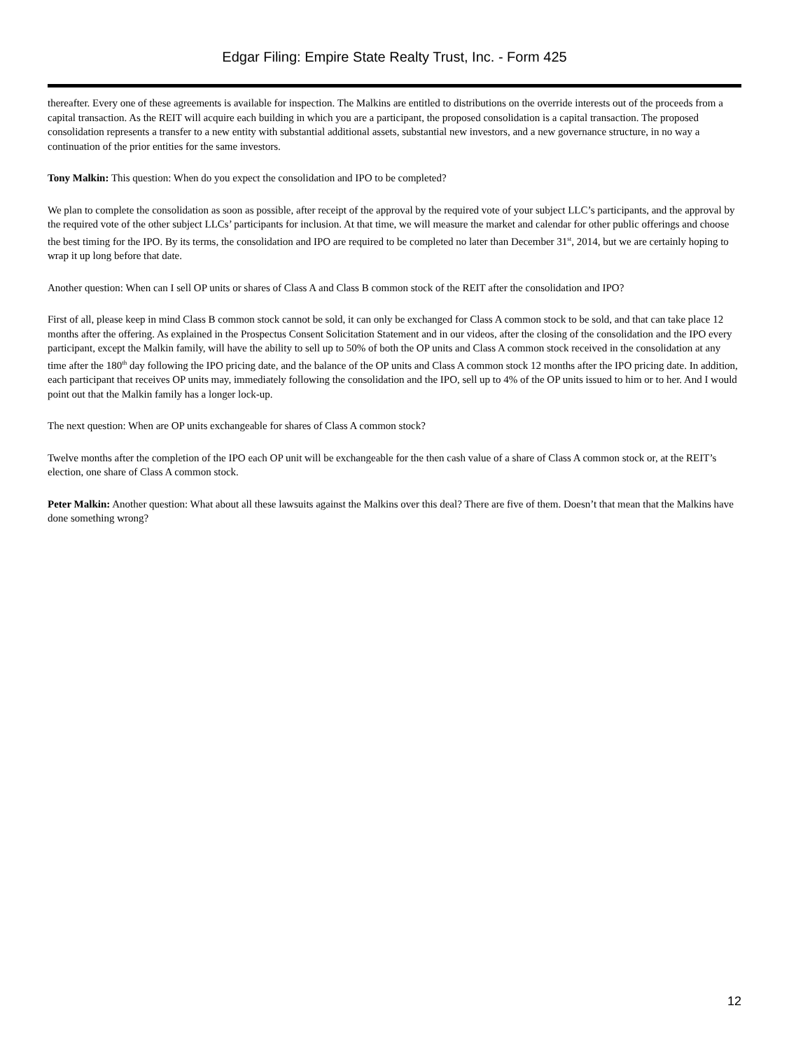Edgar Filing: Empire State Realty Trust, Inc. - Form 425
thereafter. Every one of these agreements is available for inspection. The Malkins are entitled to distributions on the override interests out of the proceeds from a capital transaction. As the REIT will acquire each building in which you are a participant, the proposed consolidation is a capital transaction. The proposed consolidation represents a transfer to a new entity with substantial additional assets, substantial new investors, and a new governance structure, in no way a continuation of the prior entities for the same investors.
Tony Malkin: This question: When do you expect the consolidation and IPO to be completed?
We plan to complete the consolidation as soon as possible, after receipt of the approval by the required vote of your subject LLC’s participants, and the approval by the required vote of the other subject LLCs’ participants for inclusion. At that time, we will measure the market and calendar for other public offerings and choose the best timing for the IPO. By its terms, the consolidation and IPO are required to be completed no later than December 31<sup>st</sup>, 2014, but we are certainly hoping to wrap it up long before that date.
Another question: When can I sell OP units or shares of Class A and Class B common stock of the REIT after the consolidation and IPO?
First of all, please keep in mind Class B common stock cannot be sold, it can only be exchanged for Class A common stock to be sold, and that can take place 12 months after the offering. As explained in the Prospectus Consent Solicitation Statement and in our videos, after the closing of the consolidation and the IPO every participant, except the Malkin family, will have the ability to sell up to 50% of both the OP units and Class A common stock received in the consolidation at any time after the 180<sup>th</sup> day following the IPO pricing date, and the balance of the OP units and Class A common stock 12 months after the IPO pricing date. In addition, each participant that receives OP units may, immediately following the consolidation and the IPO, sell up to 4% of the OP units issued to him or to her. And I would point out that the Malkin family has a longer lock-up.
The next question: When are OP units exchangeable for shares of Class A common stock?
Twelve months after the completion of the IPO each OP unit will be exchangeable for the then cash value of a share of Class A common stock or, at the REIT’s election, one share of Class A common stock.
Peter Malkin: Another question: What about all these lawsuits against the Malkins over this deal? There are five of them. Doesn’t that mean that the Malkins have done something wrong?
12